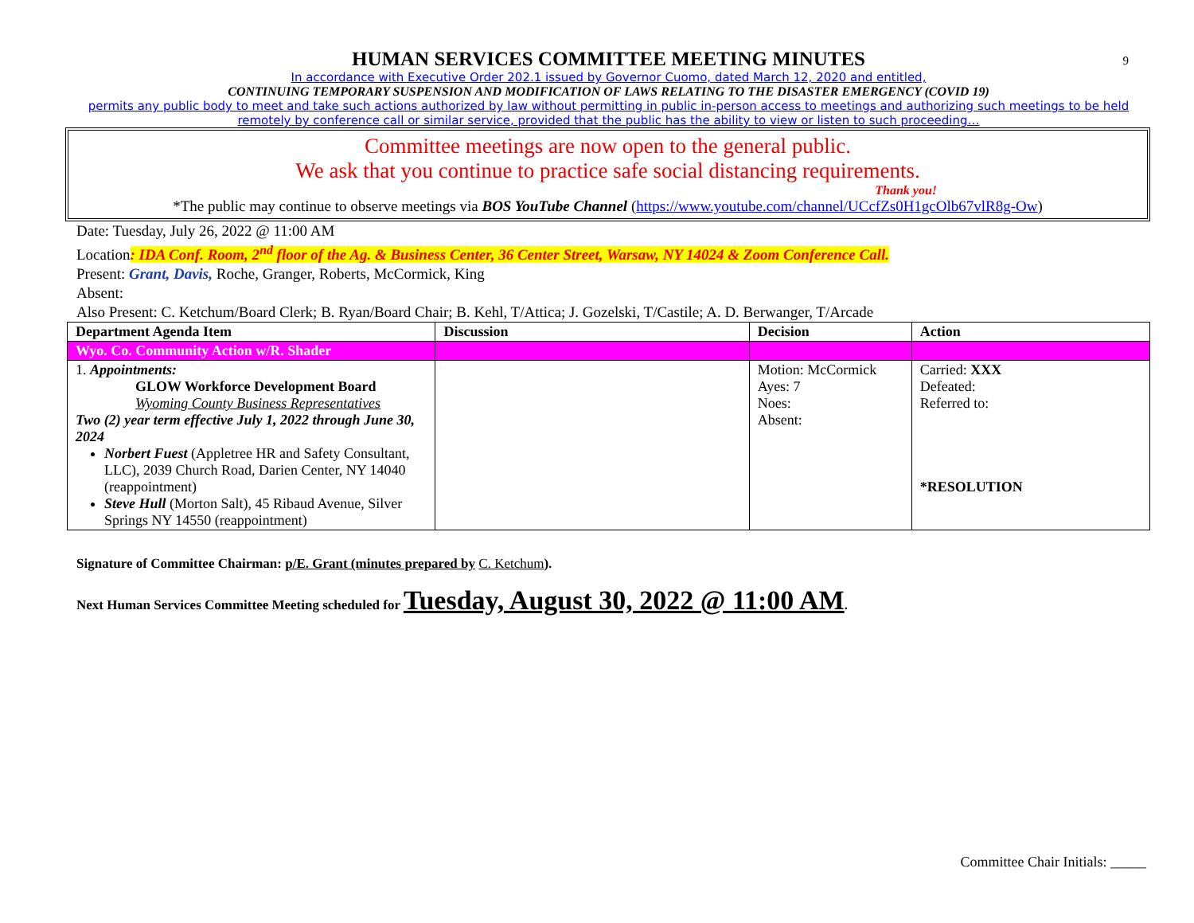9
HUMAN SERVICES COMMITTEE MEETING MINUTES
In accordance with Executive Order 202.1 issued by Governor Cuomo, dated March 12, 2020 and entitled,
CONTINUING TEMPORARY SUSPENSION AND MODIFICATION OF LAWS RELATING TO THE DISASTER EMERGENCY (COVID 19)
permits any public body to meet and take such actions authorized by law without permitting in public in-person access to meetings and authorizing such meetings to be held remotely by conference call or similar service, provided that the public has the ability to view or listen to such proceeding…
Committee meetings are now open to the general public.
We ask that you continue to practice safe social distancing requirements.
Thank you!
*The public may continue to observe meetings via BOS YouTube Channel (https://www.youtube.com/channel/UCcfZs0H1gcOlb67vlR8g-Ow)
Date: Tuesday, July 26, 2022 @ 11:00 AM
Location: IDA Conf. Room, 2<sup>nd</sup> floor of the Ag. & Business Center, 36 Center Street, Warsaw, NY 14024 & Zoom Conference Call.
Present: Grant, Davis, Roche, Granger, Roberts, McCormick, King
Absent:
Also Present: C. Ketchum/Board Clerk; B. Ryan/Board Chair; B. Kehl, T/Attica; J. Gozelski, T/Castile; A. D. Berwanger, T/Arcade
| Department Agenda Item | Discussion | Decision | Action |
| --- | --- | --- | --- |
| Wyo. Co. Community Action w/R. Shader | | | |
| 1. Appointments: GLOW Workforce Development Board Wyoming County Business Representatives Two (2) year term effective July 1, 2022 through June 30, 2024 Norbert Fuest (Appletree HR and Safety Consultant, LLC), 2039 Church Road, Darien Center, NY 14040 (reappointment) Steve Hull (Morton Salt), 45 Ribaud Avenue, Silver Springs NY 14550 (reappointment) | | Motion: McCormick Ayes: 7 Noes: Absent: | Carried: XXX Defeated: Referred to: *RESOLUTION |
Signature of Committee Chairman: p/E. Grant (minutes prepared by C. Ketchum).
Next Human Services Committee Meeting scheduled for Tuesday, August 30, 2022 @ 11:00 AM.
Committee Chair Initials: _____